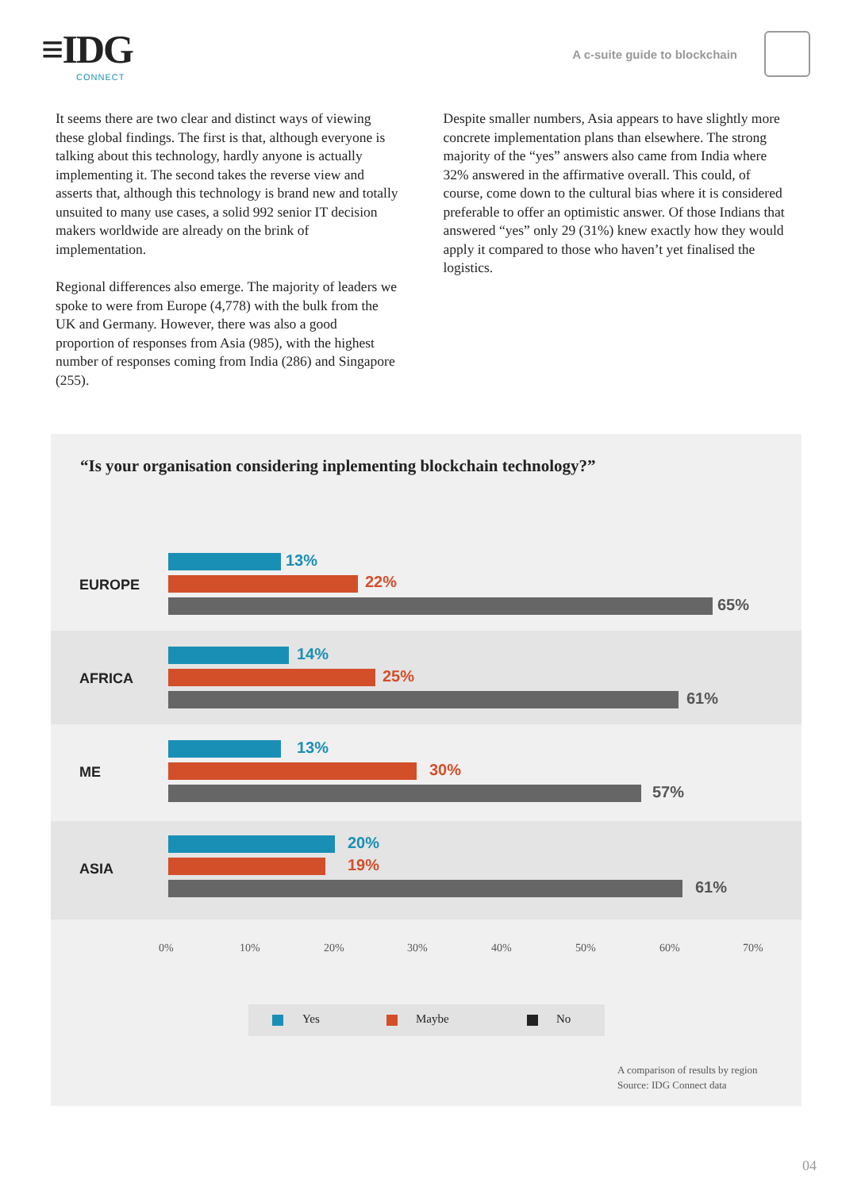≡IDG
CONNECT
A c-suite guide to blockchain
It seems there are two clear and distinct ways of viewing these global findings. The first is that, although everyone is talking about this technology, hardly anyone is actually implementing it. The second takes the reverse view and asserts that, although this technology is brand new and totally unsuited to many use cases, a solid 992 senior IT decision makers worldwide are already on the brink of implementation.
Regional differences also emerge. The majority of leaders we spoke to were from Europe (4,778) with the bulk from the UK and Germany. However, there was also a good proportion of responses from Asia (985), with the highest number of responses coming from India (286) and Singapore (255).
Despite smaller numbers, Asia appears to have slightly more concrete implementation plans than elsewhere. The strong majority of the “yes” answers also came from India where 32% answered in the affirmative overall. This could, of course, come down to the cultural bias where it is considered preferable to offer an optimistic answer. Of those Indians that answered “yes” only 29 (31%) knew exactly how they would apply it compared to those who haven’t yet finalised the logistics.
“Is your organisation considering inplementing blockchain technology?”
EUROPE
13%
22%
65%
AFRICA
14%
25%
61%
ME
13%
30%
57%
ASIA
20%
19%
61%
0% 10% 20% 30% 40% 50% 60% 70%
Yes Maybe No
A comparison of results by region
Source: IDG Connect data
04